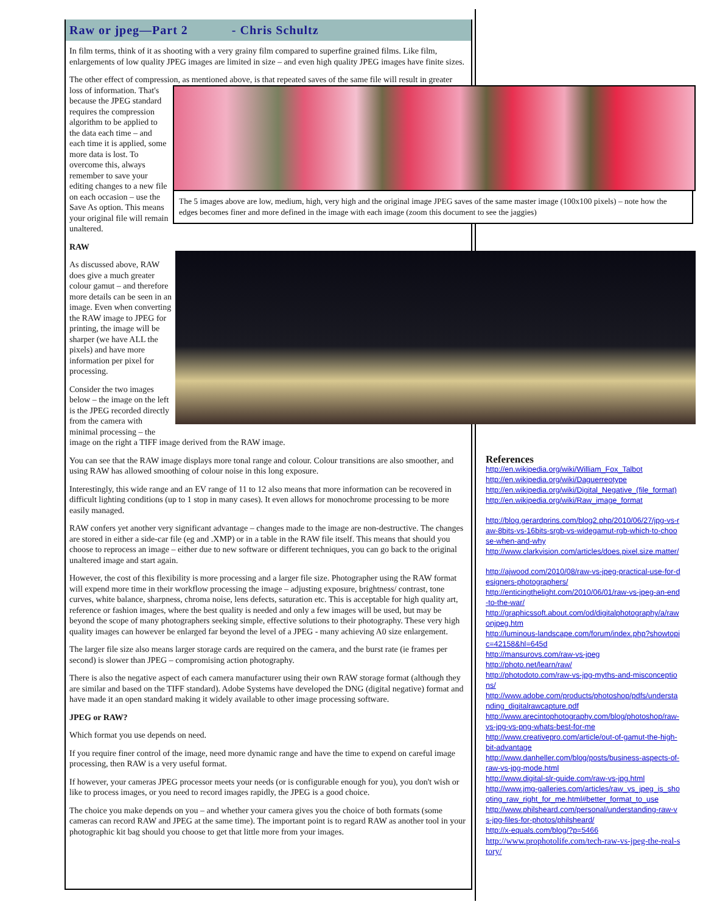Raw or jpeg—Part 2 - Chris Schultz
In film terms, think of it as shooting with a very grainy film compared to superfine grained films. Like film, enlargements of low quality JPEG images are limited in size – and even high quality JPEG images have finite sizes.
The other effect of compression, as mentioned above, is that repeated saves of the same file will result in greater loss of information. The 5 images above are low, medium, high, very high and the original image JPEG saves of the same master image (100x100 pixels) – note how the edges becomes finer and more defined in the image with each image (zoom this document to see the jaggies) That's because the JPEG standard requires the compression algorithm to be applied to the data each time – and each time it is applied, some more data is lost. To overcome this, always remember to save your editing changes to a new file on each occasion – use the Save As option. This means your original file will remain unaltered.
RAW
As discussed above, RAW does give a much greater colour gamut – and therefore more details can be seen in an image. Even when converting the RAW image to JPEG for printing, the image will be sharper (we have ALL the pixels) and have more information per pixel for processing.
Consider the two images below – the image on the left is the JPEG recorded directly from the camera with minimal processing – the image on the right a TIFF image derived from the RAW image.
You can see that the RAW image displays more tonal range and colour. Colour transitions are also smoother, and using RAW has allowed smoothing of colour noise in this long exposure.
Interestingly, this wide range and an EV range of 11 to 12 also means that more information can be recovered in difficult lighting conditions (up to 1 stop in many cases). It even allows for monochrome processing to be more easily managed.
RAW confers yet another very significant advantage – changes made to the image are non-destructive. The changes are stored in either a side-car file (eg and .XMP) or in a table in the RAW file itself. This means that should you choose to reprocess an image – either due to new software or different techniques, you can go back to the original unaltered image and start again.
However, the cost of this flexibility is more processing and a larger file size. Photographer using the RAW format will expend more time in their workflow processing the image – adjusting exposure, brightness/ contrast, tone curves, white balance, sharpness, chroma noise, lens defects, saturation etc. This is acceptable for high quality art, reference or fashion images, where the best quality is needed and only a few images will be used, but may be beyond the scope of many photographers seeking simple, effective solutions to their photography. These very high quality images can however be enlarged far beyond the level of a JPEG - many achieving A0 size enlargement.
The larger file size also means larger storage cards are required on the camera, and the burst rate (ie frames per second) is slower than JPEG – compromising action photography.
There is also the negative aspect of each camera manufacturer using their own RAW storage format (although they are similar and based on the TIFF standard). Adobe Systems have developed the DNG (digital negative) format and have made it an open standard making it widely available to other image processing software.
JPEG or RAW?
Which format you use depends on need.
If you require finer control of the image, need more dynamic range and have the time to expend on careful image processing, then RAW is a very useful format.
If however, your cameras JPEG processor meets your needs (or is configurable enough for you), you don't wish or like to process images, or you need to record images rapidly, the JPEG is a good choice.
The choice you make depends on you – and whether your camera gives you the choice of both formats (some cameras can record RAW and JPEG at the same time). The important point is to regard RAW as another tool in your photographic kit bag should you choose to get that little more from your images.
References
http://en.wikipedia.org/wiki/William_Fox_Talbot
http://en.wikipedia.org/wiki/Daguerreotype
http://en.wikipedia.org/wiki/Digital_Negative_(file_format)
http://en.wikipedia.org/wiki/Raw_image_format
http://blog.gerardprins.com/blog2.php/2010/06/27/jpg-vs-raw-8bits-vs-16bits-srgb-vs-widegamut-rgb-which-to-choose-when-and-why
http://www.clarkvision.com/articles/does.pixel.size.matter/
http://ajwood.com/2010/08/raw-vs-jpeg-practical-use-for-designers-photographers/
http://enticingthelight.com/2010/06/01/raw-vs-jpeg-an-end-to-the-war/
http://graphicssoft.about.com/od/digitalphotography/a/rawonjpeg.htm
http://luminous-landscape.com/forum/index.php?showtopic=42158&hl=645d
http://mansurovs.com/raw-vs-jpeg
http://photo.net/learn/raw/
http://photodoto.com/raw-vs-jpg-myths-and-misconceptions/
http://www.adobe.com/products/photoshop/pdfs/understanding_digitalrawcapture.pdf
http://www.arecintophotography.com/blog/photoshop/raw-vs-jpg-vs-png-whats-best-for-me
http://www.creativepro.com/article/out-of-gamut-the-high-bit-advantage
http://www.danheller.com/blog/posts/business-aspects-of-raw-vs-jpg-mode.html
http://www.digital-slr-guide.com/raw-vs-jpg.html
http://www.jmg-galleries.com/articles/raw_vs_jpeg_is_shooting_raw_right_for_me.html#better_format_to_use
http://www.philsheard.com/personal/understanding-raw-vs-jpg-files-for-photos/philsheard/
http://x-equals.com/blog/?p=5466
http://www.prophotolife.com/tech-raw-vs-jpeg-the-real-story/